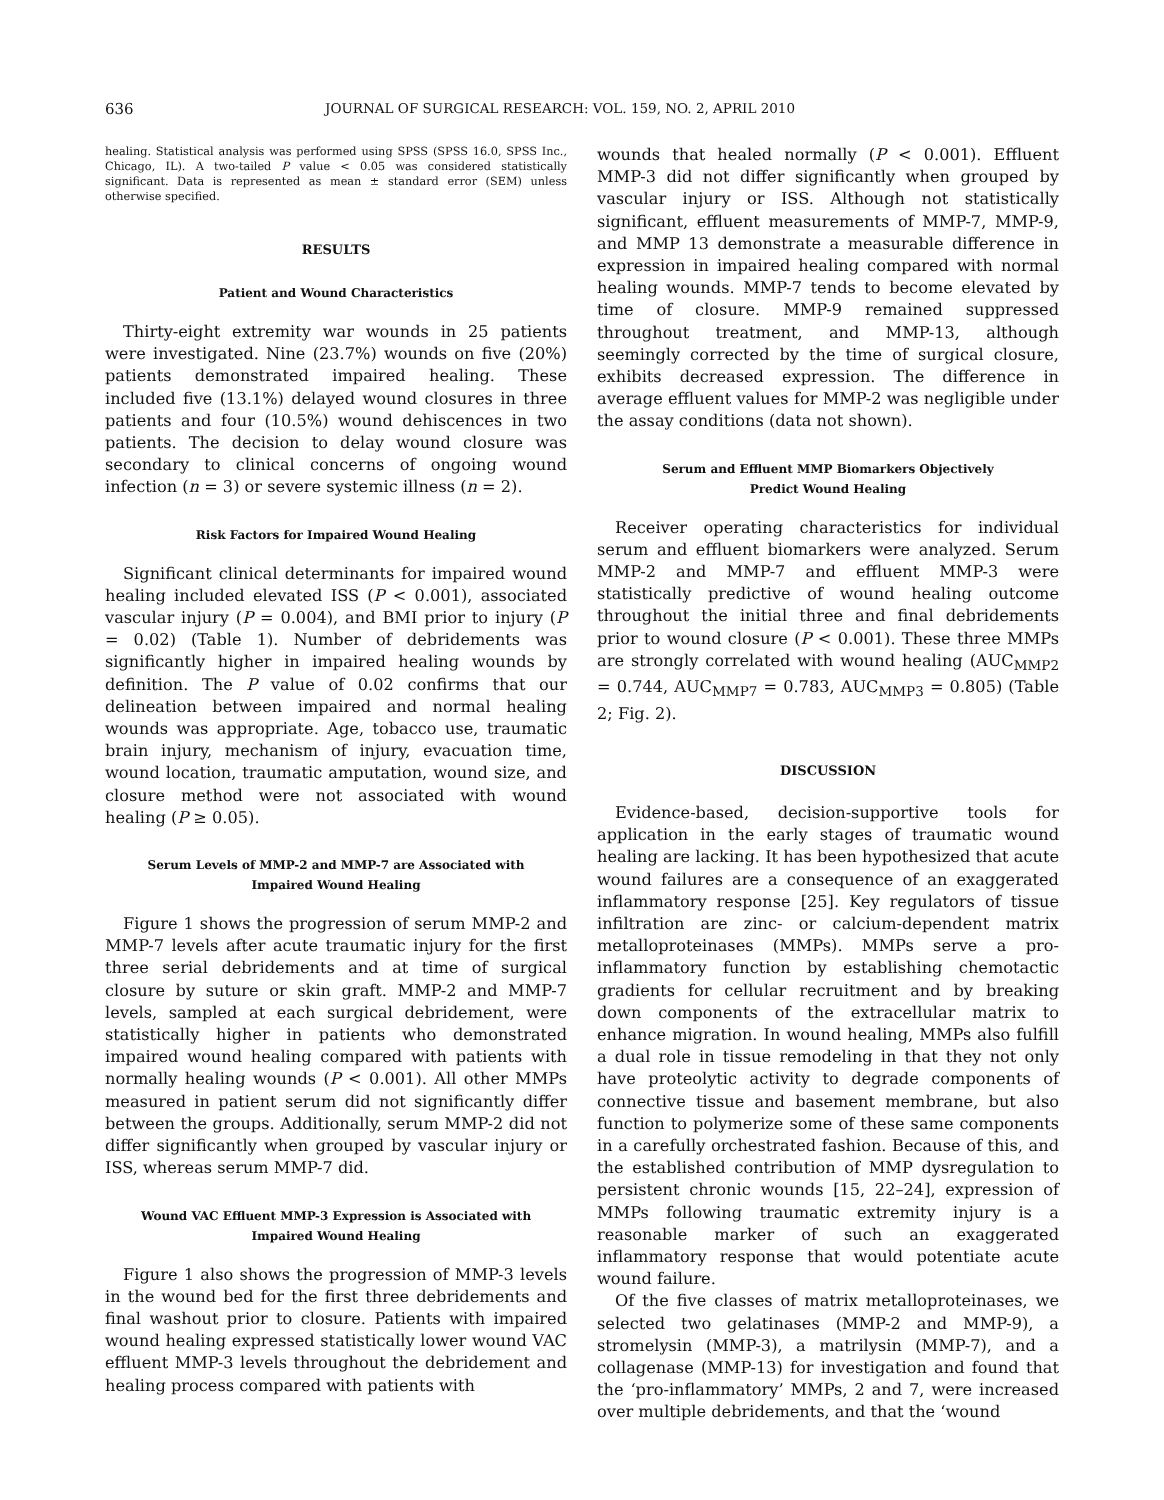636 JOURNAL OF SURGICAL RESEARCH: VOL. 159, NO. 2, APRIL 2010
healing. Statistical analysis was performed using SPSS (SPSS 16.0, SPSS Inc., Chicago, IL). A two-tailed P value < 0.05 was considered statistically significant. Data is represented as mean ± standard error (SEM) unless otherwise specified.
RESULTS
Patient and Wound Characteristics
Thirty-eight extremity war wounds in 25 patients were investigated. Nine (23.7%) wounds on five (20%) patients demonstrated impaired healing. These included five (13.1%) delayed wound closures in three patients and four (10.5%) wound dehiscences in two patients. The decision to delay wound closure was secondary to clinical concerns of ongoing wound infection (n = 3) or severe systemic illness (n = 2).
Risk Factors for Impaired Wound Healing
Significant clinical determinants for impaired wound healing included elevated ISS (P < 0.001), associated vascular injury (P = 0.004), and BMI prior to injury (P = 0.02) (Table 1). Number of debridements was significantly higher in impaired healing wounds by definition. The P value of 0.02 confirms that our delineation between impaired and normal healing wounds was appropriate. Age, tobacco use, traumatic brain injury, mechanism of injury, evacuation time, wound location, traumatic amputation, wound size, and closure method were not associated with wound healing (P ≥ 0.05).
Serum Levels of MMP-2 and MMP-7 are Associated with
Impaired Wound Healing
Figure 1 shows the progression of serum MMP-2 and MMP-7 levels after acute traumatic injury for the first three serial debridements and at time of surgical closure by suture or skin graft. MMP-2 and MMP-7 levels, sampled at each surgical debridement, were statistically higher in patients who demonstrated impaired wound healing compared with patients with normally healing wounds (P < 0.001). All other MMPs measured in patient serum did not significantly differ between the groups. Additionally, serum MMP-2 did not differ significantly when grouped by vascular injury or ISS, whereas serum MMP-7 did.
Wound VAC Effluent MMP-3 Expression is Associated with
Impaired Wound Healing
Figure 1 also shows the progression of MMP-3 levels in the wound bed for the first three debridements and final washout prior to closure. Patients with impaired wound healing expressed statistically lower wound VAC effluent MMP-3 levels throughout the debridement and healing process compared with patients with
wounds that healed normally (P < 0.001). Effluent MMP-3 did not differ significantly when grouped by vascular injury or ISS. Although not statistically significant, effluent measurements of MMP-7, MMP-9, and MMP 13 demonstrate a measurable difference in expression in impaired healing compared with normal healing wounds. MMP-7 tends to become elevated by time of closure. MMP-9 remained suppressed throughout treatment, and MMP-13, although seemingly corrected by the time of surgical closure, exhibits decreased expression. The difference in average effluent values for MMP-2 was negligible under the assay conditions (data not shown).
Serum and Effluent MMP Biomarkers Objectively
Predict Wound Healing
Receiver operating characteristics for individual serum and effluent biomarkers were analyzed. Serum MMP-2 and MMP-7 and effluent MMP-3 were statistically predictive of wound healing outcome throughout the initial three and final debridements prior to wound closure (P < 0.001). These three MMPs are strongly correlated with wound healing (AUC<sub>MMP2</sub> = 0.744, AUC<sub>MMP7</sub> = 0.783, AUC<sub>MMP3</sub> = 0.805) (Table 2; Fig. 2).
DISCUSSION
Evidence-based, decision-supportive tools for application in the early stages of traumatic wound healing are lacking. It has been hypothesized that acute wound failures are a consequence of an exaggerated inflammatory response [25]. Key regulators of tissue infiltration are zinc- or calcium-dependent matrix metalloproteinases (MMPs). MMPs serve a pro-inflammatory function by establishing chemotactic gradients for cellular recruitment and by breaking down components of the extracellular matrix to enhance migration. In wound healing, MMPs also fulfill a dual role in tissue remodeling in that they not only have proteolytic activity to degrade components of connective tissue and basement membrane, but also function to polymerize some of these same components in a carefully orchestrated fashion. Because of this, and the established contribution of MMP dysregulation to persistent chronic wounds [15, 22–24], expression of MMPs following traumatic extremity injury is a reasonable marker of such an exaggerated inflammatory response that would potentiate acute wound failure.
Of the five classes of matrix metalloproteinases, we selected two gelatinases (MMP-2 and MMP-9), a stromelysin (MMP-3), a matrilysin (MMP-7), and a collagenase (MMP-13) for investigation and found that the ‘pro-inflammatory’ MMPs, 2 and 7, were increased over multiple debridements, and that the ‘wound